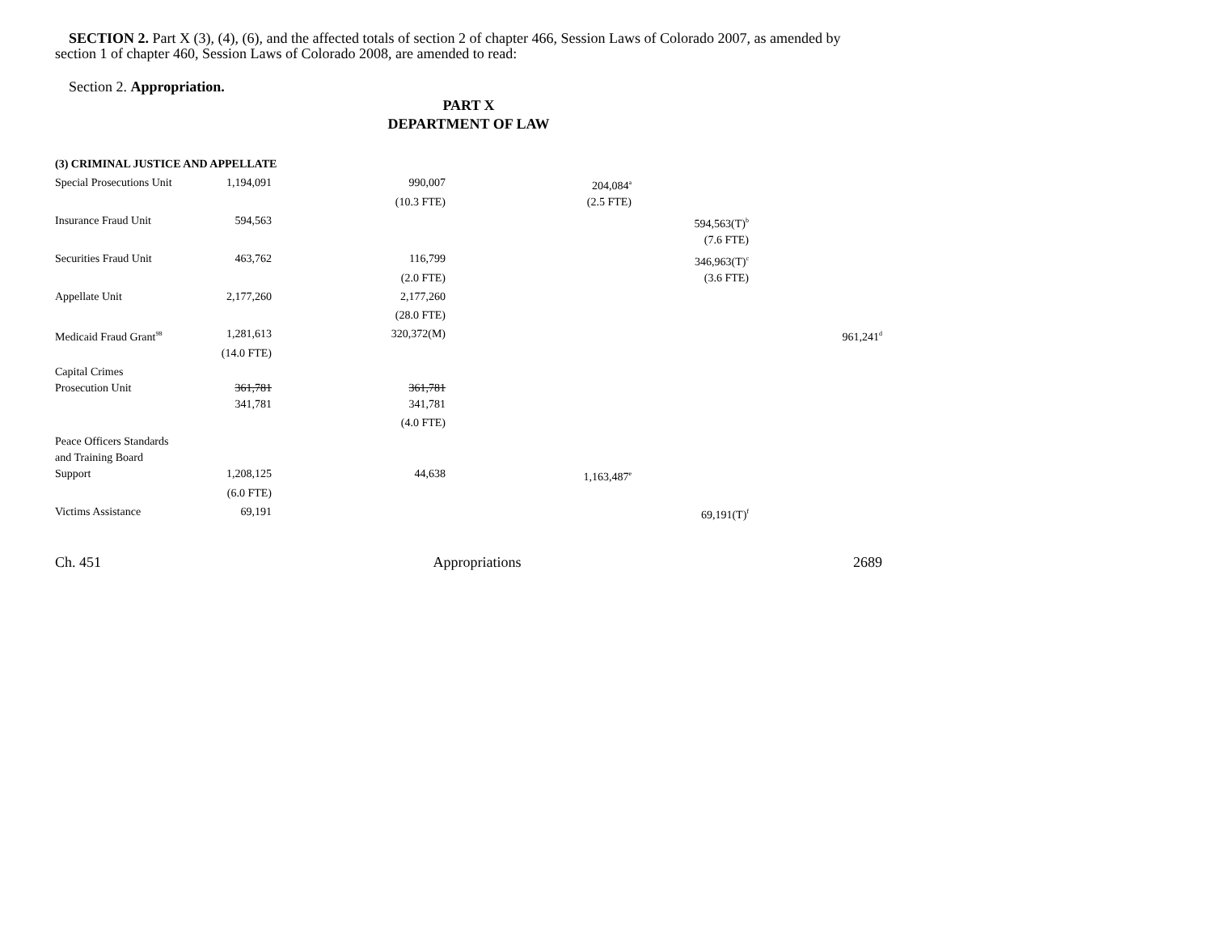SECTION 2. Part X (3), (4), (6), and the affected totals of section 2 of chapter 466, Session Laws of Colorado 2007, as amended by section 1 of chapter 460, Session Laws of Colorado 2008, are amended to read:
Section 2. Appropriation.
PART X
DEPARTMENT OF LAW
| (3) CRIMINAL JUSTICE AND APPELLATE | | | | | |
| Special Prosecutions Unit | 1,194,091 | 990,007 | 204,084<sup>a</sup> | | |
| | | (10.3 FTE) | (2.5 FTE) | | |
| Insurance Fraud Unit | 594,563 | | | 594,563(T)<sup>b</sup> | |
| | | | | (7.6 FTE) | |
| Securities Fraud Unit | 463,762 | 116,799 | | 346,963(T)<sup>c</sup> | |
| | | (2.0 FTE) | | (3.6 FTE) | |
| Appellate Unit | 2,177,260 | 2,177,260 | | | |
| | | (28.0 FTE) | | | |
| Medicaid Fraud Grant<sup>98</sup> | 1,281,613 | 320,372(M) | | | 961,241<sup>d</sup> |
| | (14.0 FTE) | | | | |
| Capital Crimes Prosecution Unit | 361,781 | 361,781 | | | |
| | 341,781 | 341,781 | | | |
| | | (4.0 FTE) | | | |
| Peace Officers Standards and Training Board Support | 1,208,125 | 44,638 | 1,163,487<sup>e</sup> | | |
| | (6.0 FTE) | | | | |
| Victims Assistance | 69,191 | | | 69,191(T)<sup>f</sup> | |
Ch. 451 Appropriations 2689